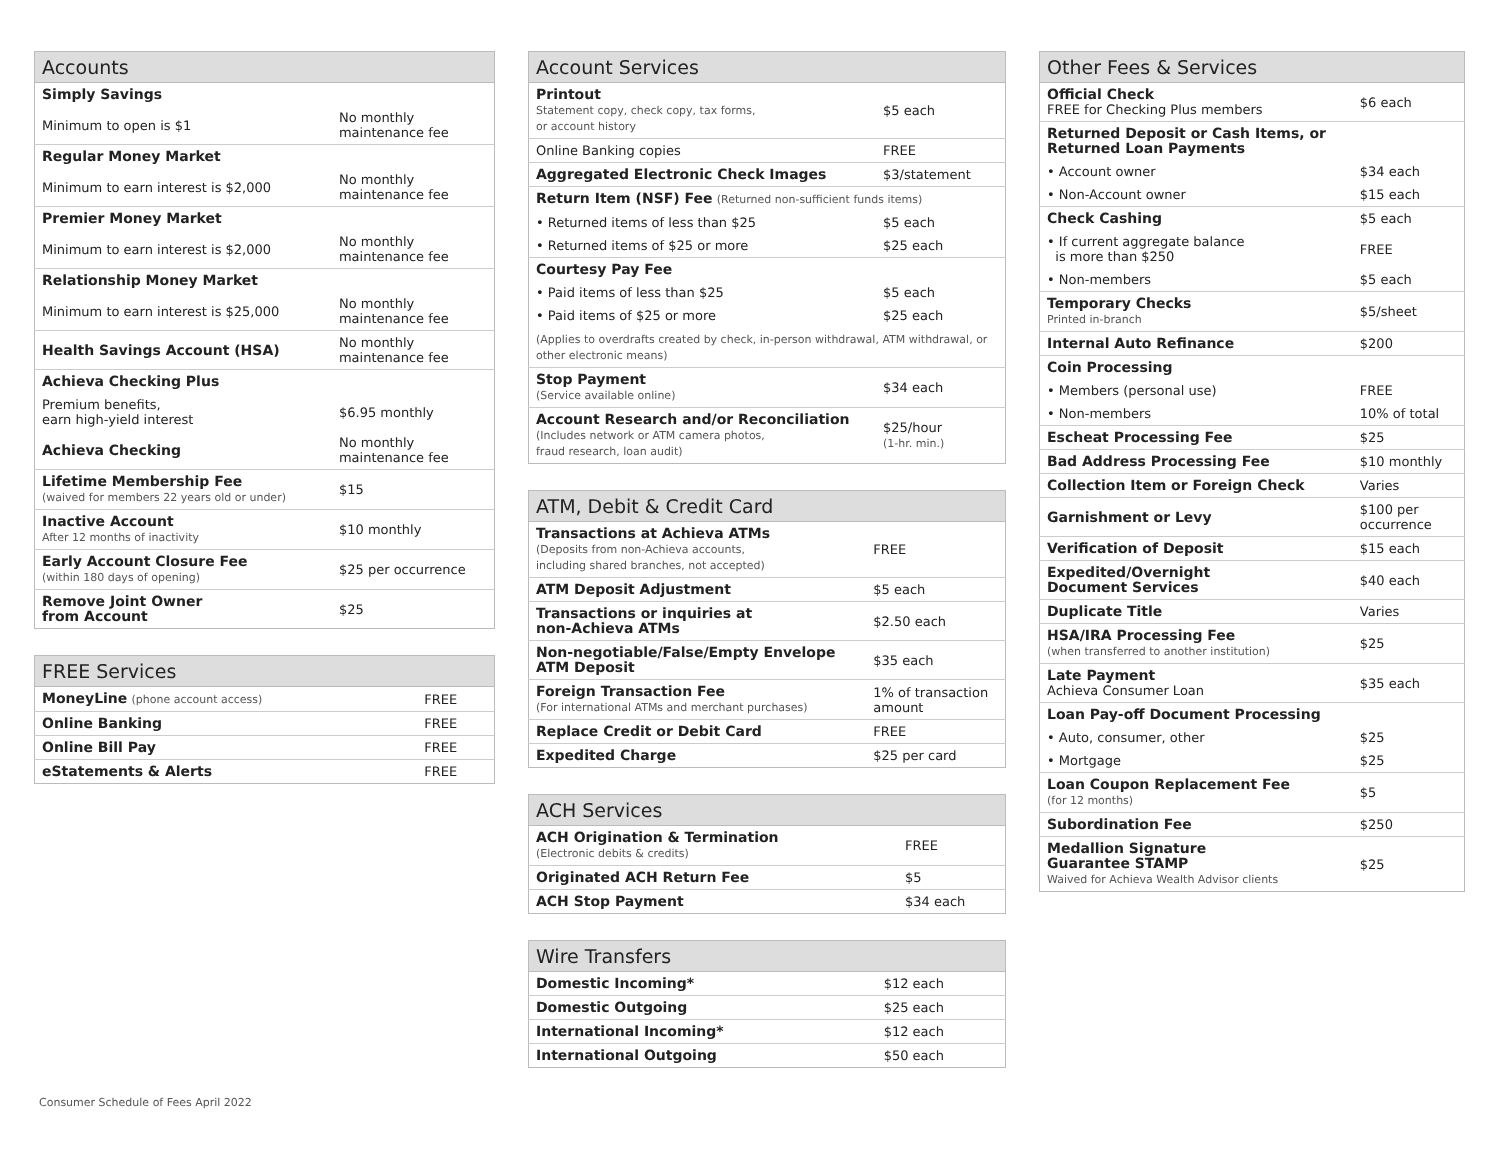| Accounts | |
| --- | --- |
| Simply Savings | |
| Minimum to open is $1 | No monthly maintenance fee |
| Regular Money Market | |
| Minimum to earn interest is $2,000 | No monthly maintenance fee |
| Premier Money Market | |
| Minimum to earn interest is $2,000 | No monthly maintenance fee |
| Relationship Money Market | |
| Minimum to earn interest is $25,000 | No monthly maintenance fee |
| Health Savings Account (HSA) | No monthly maintenance fee |
| Achieva Checking Plus | |
| Premium benefits, earn high-yield interest | $6.95 monthly |
| Achieva Checking | No monthly maintenance fee |
| Lifetime Membership Fee (waived for members 22 years old or under) | $15 |
| Inactive Account After 12 months of inactivity | $10 monthly |
| Early Account Closure Fee (within 180 days of opening) | $25 per occurrence |
| Remove Joint Owner from Account | $25 |
| FREE Services | |
| --- | --- |
| MoneyLine (phone account access) | FREE |
| Online Banking | FREE |
| Online Bill Pay | FREE |
| eStatements & Alerts | FREE |
| Account Services | |
| --- | --- |
| Printout Statement copy, check copy, tax forms, or account history | $5 each |
| Online Banking copies | FREE |
| Aggregated Electronic Check Images | $3/statement |
| Return Item (NSF) Fee (Returned non-sufficient funds items) | |
| • Returned items of less than $25 | $5 each |
| • Returned items of $25 or more | $25 each |
| Courtesy Pay Fee | |
| • Paid items of less than $25 | $5 each |
| • Paid items of $25 or more | $25 each |
| (Applies to overdrafts created by check, in-person withdrawal, ATM withdrawal, or other electronic means) | |
| Stop Payment (Service available online) | $34 each |
| Account Research and/or Reconciliation (Includes network or ATM camera photos, fraud research, loan audit) | $25/hour (1-hr. min.) |
| ATM, Debit & Credit Card | |
| --- | --- |
| Transactions at Achieva ATMs (Deposits from non-Achieva accounts, including shared branches, not accepted) | FREE |
| ATM Deposit Adjustment | $5 each |
| Transactions or inquiries at non-Achieva ATMs | $2.50 each |
| Non-negotiable/False/Empty Envelope ATM Deposit | $35 each |
| Foreign Transaction Fee (For international ATMs and merchant purchases) | 1% of transaction amount |
| Replace Credit or Debit Card | FREE |
| Expedited Charge | $25 per card |
| ACH Services | |
| --- | --- |
| ACH Origination & Termination (Electronic debits & credits) | FREE |
| Originated ACH Return Fee | $5 |
| ACH Stop Payment | $34 each |
| Wire Transfers | |
| --- | --- |
| Domestic Incoming* | $12 each |
| Domestic Outgoing | $25 each |
| International Incoming* | $12 each |
| International Outgoing | $50 each |
| Other Fees & Services | |
| --- | --- |
| Official Check FREE for Checking Plus members | $6 each |
| Returned Deposit or Cash Items, or Returned Loan Payments | |
| • Account owner | $34 each |
| • Non-Account owner | $15 each |
| Check Cashing | $5 each |
| • If current aggregate balance is more than $250 | FREE |
| • Non-members | $5 each |
| Temporary Checks Printed in-branch | $5/sheet |
| Internal Auto Refinance | $200 |
| Coin Processing | |
| • Members (personal use) | FREE |
| • Non-members | 10% of total |
| Escheat Processing Fee | $25 |
| Bad Address Processing Fee | $10 monthly |
| Collection Item or Foreign Check | Varies |
| Garnishment or Levy | $100 per occurrence |
| Verification of Deposit | $15 each |
| Expedited/Overnight Document Services | $40 each |
| Duplicate Title | Varies |
| HSA/IRA Processing Fee (when transferred to another institution) | $25 |
| Late Payment Achieva Consumer Loan | $35 each |
| Loan Pay-off Document Processing | |
| • Auto, consumer, other | $25 |
| • Mortgage | $25 |
| Loan Coupon Replacement Fee (for 12 months) | $5 |
| Subordination Fee | $250 |
| Medallion Signature Guarantee STAMP Waived for Achieva Wealth Advisor clients | $25 |
Consumer Schedule of Fees April 2022